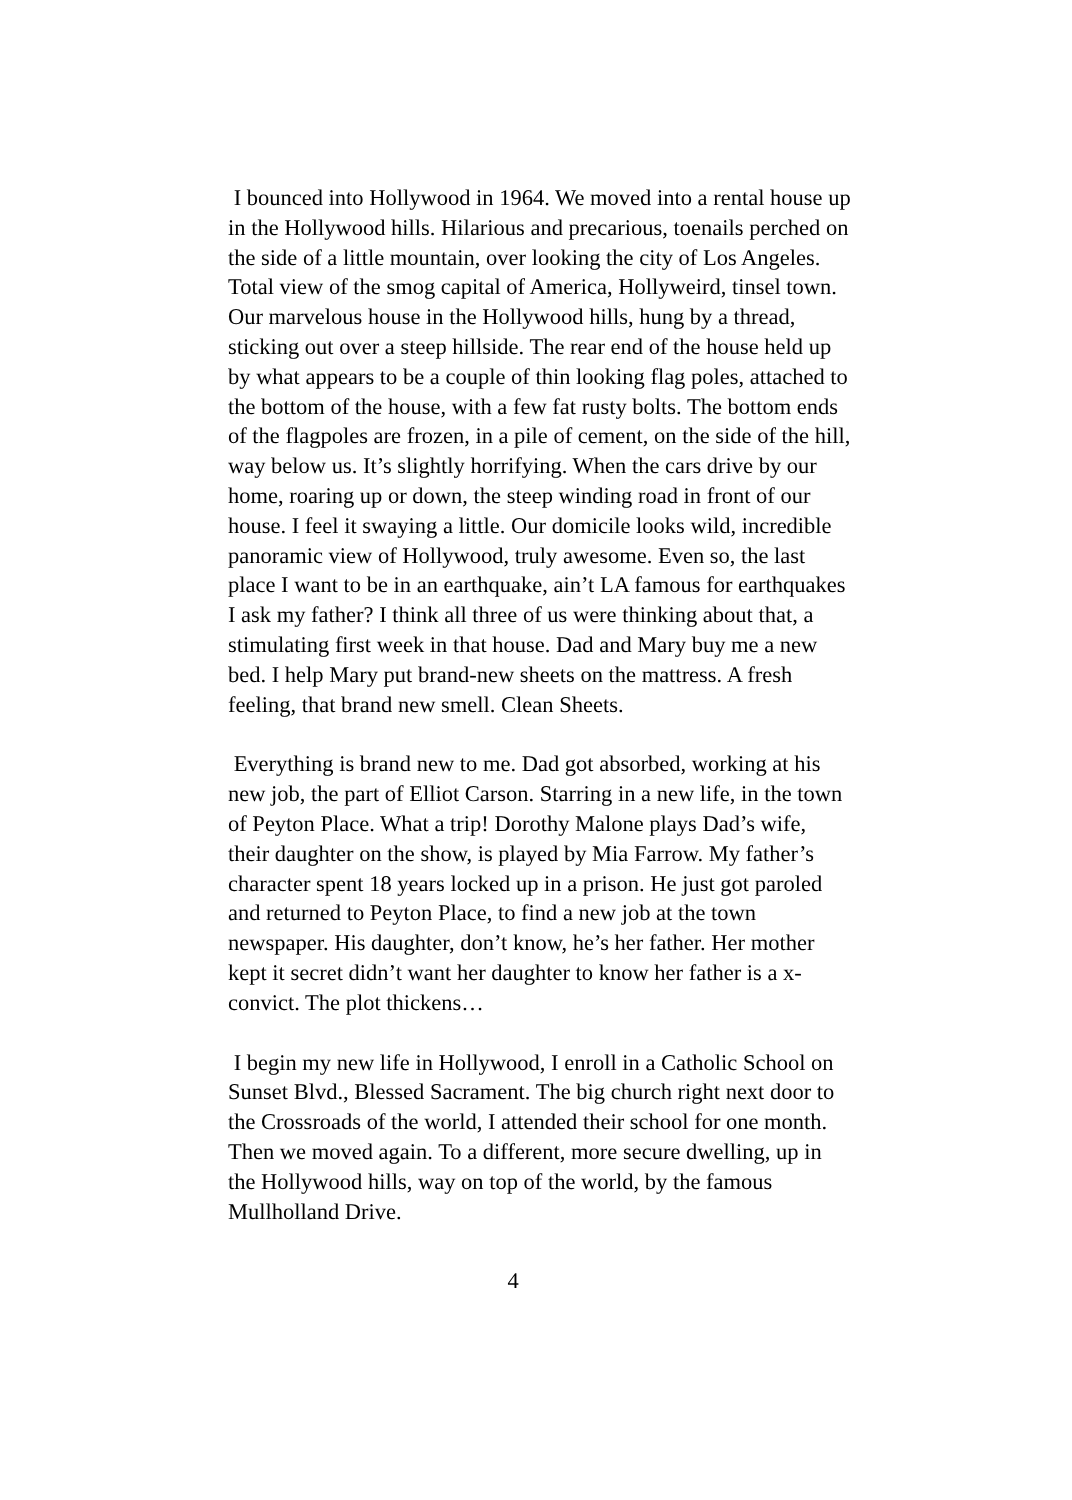I bounced into Hollywood in 1964. We moved into a rental house up in the Hollywood hills. Hilarious and precarious, toenails perched on the side of a little mountain, over looking the city of Los Angeles. Total view of the smog capital of America, Hollyweird, tinsel town. Our marvelous house in the Hollywood hills, hung by a thread, sticking out over a steep hillside. The rear end of the house held up by what appears to be a couple of thin looking flag poles, attached to the bottom of the house, with a few fat rusty bolts. The bottom ends of the flagpoles are frozen, in a pile of cement, on the side of the hill, way below us. It’s slightly horrifying. When the cars drive by our home, roaring up or down, the steep winding road in front of our house. I feel it swaying a little. Our domicile looks wild, incredible panoramic view of Hollywood, truly awesome. Even so, the last place I want to be in an earthquake, ain’t LA famous for earthquakes I ask my father? I think all three of us were thinking about that, a stimulating first week in that house. Dad and Mary buy me a new bed. I help Mary put brand-new sheets on the mattress. A fresh feeling, that brand new smell. Clean Sheets.
Everything is brand new to me. Dad got absorbed, working at his new job, the part of Elliot Carson. Starring in a new life, in the town of Peyton Place. What a trip! Dorothy Malone plays Dad’s wife, their daughter on the show, is played by Mia Farrow. My father’s character spent 18 years locked up in a prison. He just got paroled and returned to Peyton Place, to find a new job at the town newspaper. His daughter, don’t know, he’s her father. Her mother kept it secret didn’t want her daughter to know her father is a x-convict. The plot thickens…
I begin my new life in Hollywood, I enroll in a Catholic School on Sunset Blvd., Blessed Sacrament. The big church right next door to the Crossroads of the world, I attended their school for one month. Then we moved again. To a different, more secure dwelling, up in the Hollywood hills, way on top of the world, by the famous Mullholland Drive.
4